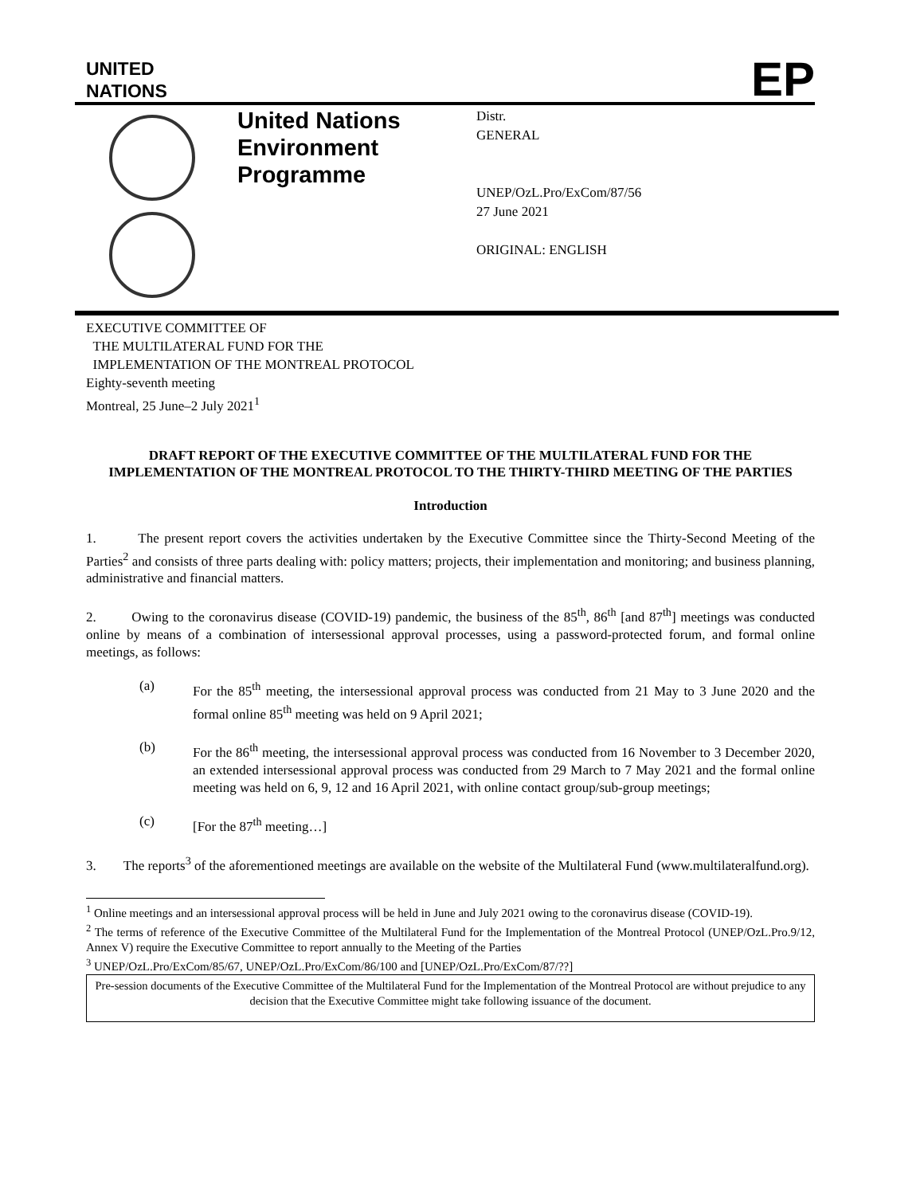UNITED
NATIONS
EP
United Nations Environment Programme
Distr.
GENERAL
UNEP/OzL.Pro/ExCom/87/56
27 June 2021
ORIGINAL: ENGLISH
EXECUTIVE COMMITTEE OF
THE MULTILATERAL FUND FOR THE
IMPLEMENTATION OF THE MONTREAL PROTOCOL
Eighty-seventh meeting
Montreal, 25 June–2 July 2021<sup>1</sup>
DRAFT REPORT OF THE EXECUTIVE COMMITTEE OF THE MULTILATERAL FUND FOR THE IMPLEMENTATION OF THE MONTREAL PROTOCOL TO THE THIRTY-THIRD MEETING OF THE PARTIES
Introduction
1. The present report covers the activities undertaken by the Executive Committee since the Thirty-Second Meeting of the Parties<sup>2</sup> and consists of three parts dealing with: policy matters; projects, their implementation and monitoring; and business planning, administrative and financial matters.
2. Owing to the coronavirus disease (COVID-19) pandemic, the business of the 85<sup>th</sup>, 86<sup>th</sup> [and 87<sup>th</sup>] meetings was conducted online by means of a combination of intersessional approval processes, using a password-protected forum, and formal online meetings, as follows:
(a) For the 85<sup>th</sup> meeting, the intersessional approval process was conducted from 21 May to 3 June 2020 and the formal online 85<sup>th</sup> meeting was held on 9 April 2021;
(b) For the 86<sup>th</sup> meeting, the intersessional approval process was conducted from 16 November to 3 December 2020, an extended intersessional approval process was conducted from 29 March to 7 May 2021 and the formal online meeting was held on 6, 9, 12 and 16 April 2021, with online contact group/sub-group meetings;
(c) [For the 87<sup>th</sup> meeting…]
3. The reports<sup>3</sup> of the aforementioned meetings are available on the website of the Multilateral Fund (www.multilateralfund.org).
<sup>1</sup> Online meetings and an intersessional approval process will be held in June and July 2021 owing to the coronavirus disease (COVID-19).
<sup>2</sup> The terms of reference of the Executive Committee of the Multilateral Fund for the Implementation of the Montreal Protocol (UNEP/OzL.Pro.9/12, Annex V) require the Executive Committee to report annually to the Meeting of the Parties
<sup>3</sup> UNEP/OzL.Pro/ExCom/85/67, UNEP/OzL.Pro/ExCom/86/100 and [UNEP/OzL.Pro/ExCom/87/??]
Pre-session documents of the Executive Committee of the Multilateral Fund for the Implementation of the Montreal Protocol are without prejudice to any decision that the Executive Committee might take following issuance of the document.